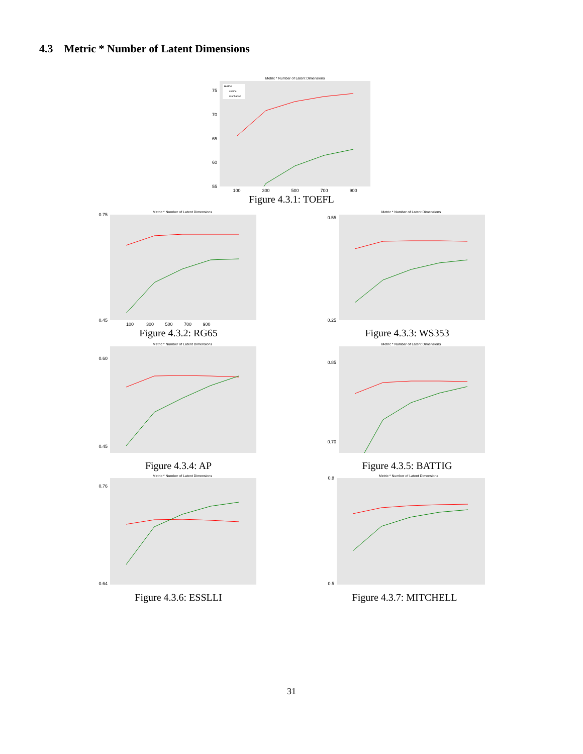4.3 Metric * Number of Latent Dimensions
Metric * Number of Latent Dimensions
metric
cosine
manhattan
75
70
65
60
55
100
300
500
700
900
Figure 4.3.1: TOEFL
Metric * Number of Latent Dimensions
0.75
0.45
100 300 500 700 900
Figure 4.3.2: RG65
Metric * Number of Latent Dimensions
0.55
0.25
Figure 4.3.3: WS353
Metric * Number of Latent Dimensions
0.60
0.45
Figure 4.3.4: AP
Metric * Number of Latent Dimensions
0.85
0.70
Figure 4.3.5: BATTIG
Metric * Number of Latent Dimensions
0.76
0.64
Figure 4.3.6: ESSLLI
Metric * Number of Latent Dimensions
0.8
0.5
Figure 4.3.7: MITCHELL
31